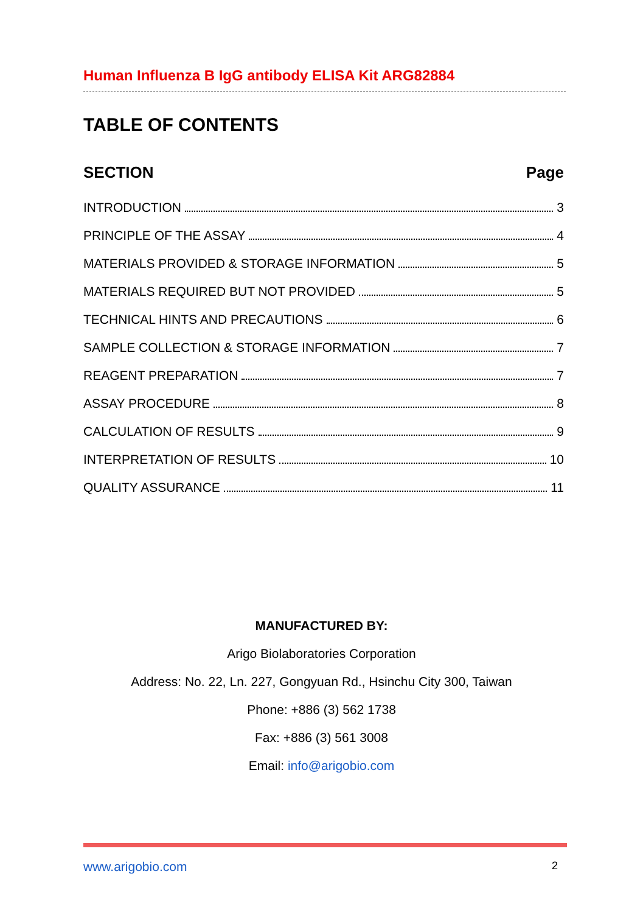Human Influenza B IgG antibody ELISA Kit ARG82884
TABLE OF CONTENTS
SECTION Page
INTRODUCTION 3
PRINCIPLE OF THE ASSAY 4
MATERIALS PROVIDED & STORAGE INFORMATION 5
MATERIALS REQUIRED BUT NOT PROVIDED 5
TECHNICAL HINTS AND PRECAUTIONS 6
SAMPLE COLLECTION & STORAGE INFORMATION 7
REAGENT PREPARATION 7
ASSAY PROCEDURE 8
CALCULATION OF RESULTS 9
INTERPRETATION OF RESULTS 10
QUALITY ASSURANCE 11
MANUFACTURED BY:
Arigo Biolaboratories Corporation
Address: No. 22, Ln. 227, Gongyuan Rd., Hsinchu City 300, Taiwan
Phone: +886 (3) 562 1738
Fax: +886 (3) 561 3008
Email: info@arigobio.com
www.arigobio.com 2